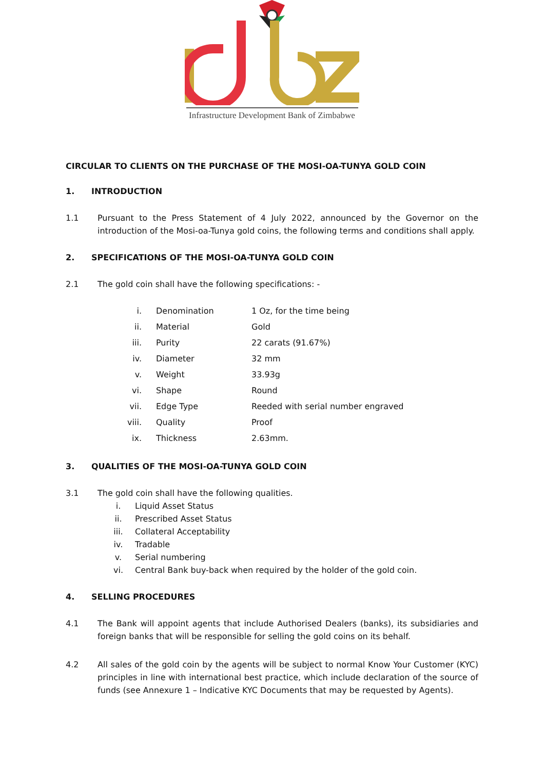Infrastructure Development Bank of Zimbabwe
CIRCULAR TO CLIENTS ON THE PURCHASE OF THE MOSI-OA-TUNYA GOLD COIN
1. INTRODUCTION
1.1 Pursuant to the Press Statement of 4 July 2022, announced by the Governor on the introduction of the Mosi-oa-Tunya gold coins, the following terms and conditions shall apply.
2. SPECIFICATIONS OF THE MOSI-OA-TUNYA GOLD COIN
2.1 The gold coin shall have the following specifications: -
| i. | Denomination | 1 Oz, for the time being |
| ii. | Material | Gold |
| iii. | Purity | 22 carats (91.67%) |
| iv. | Diameter | 32 mm |
| v. | Weight | 33.93g |
| vi. | Shape | Round |
| vii. | Edge Type | Reeded with serial number engraved |
| viii. | Quality | Proof |
| ix. | Thickness | 2.63mm. |
3. QUALITIES OF THE MOSI-OA-TUNYA GOLD COIN
3.1 The gold coin shall have the following qualities.
i. Liquid Asset Status
ii. Prescribed Asset Status
iii. Collateral Acceptability
iv. Tradable
v. Serial numbering
vi. Central Bank buy-back when required by the holder of the gold coin.
4. SELLING PROCEDURES
4.1 The Bank will appoint agents that include Authorised Dealers (banks), its subsidiaries and foreign banks that will be responsible for selling the gold coins on its behalf.
4.2 All sales of the gold coin by the agents will be subject to normal Know Your Customer (KYC) principles in line with international best practice, which include declaration of the source of funds (see Annexure 1 – Indicative KYC Documents that may be requested by Agents).